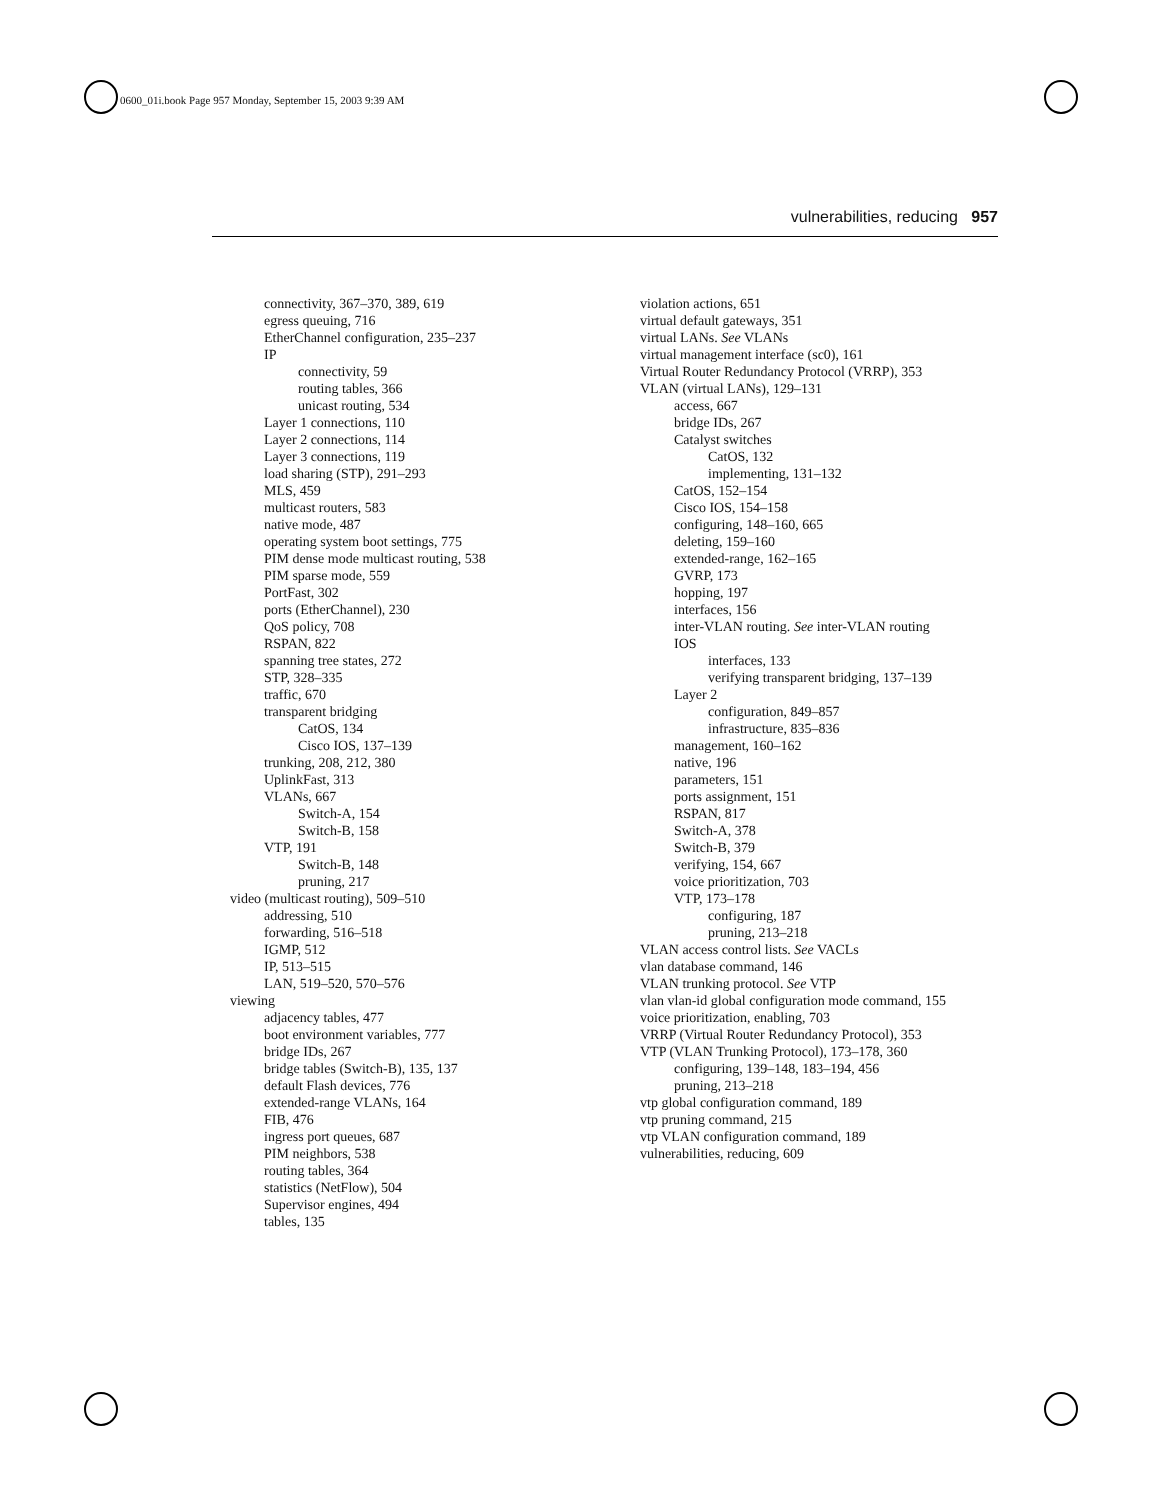0600_01i.book Page 957 Monday, September 15, 2003 9:39 AM
vulnerabilities, reducing 957
connectivity, 367–370, 389, 619
egress queuing, 716
EtherChannel configuration, 235–237
IP
connectivity, 59
routing tables, 366
unicast routing, 534
Layer 1 connections, 110
Layer 2 connections, 114
Layer 3 connections, 119
load sharing (STP), 291–293
MLS, 459
multicast routers, 583
native mode, 487
operating system boot settings, 775
PIM dense mode multicast routing, 538
PIM sparse mode, 559
PortFast, 302
ports (EtherChannel), 230
QoS policy, 708
RSPAN, 822
spanning tree states, 272
STP, 328–335
traffic, 670
transparent bridging
CatOS, 134
Cisco IOS, 137–139
trunking, 208, 212, 380
UplinkFast, 313
VLANs, 667
Switch-A, 154
Switch-B, 158
VTP, 191
Switch-B, 148
pruning, 217
video (multicast routing), 509–510
addressing, 510
forwarding, 516–518
IGMP, 512
IP, 513–515
LAN, 519–520, 570–576
viewing
adjacency tables, 477
boot environment variables, 777
bridge IDs, 267
bridge tables (Switch-B), 135, 137
default Flash devices, 776
extended-range VLANs, 164
FIB, 476
ingress port queues, 687
PIM neighbors, 538
routing tables, 364
statistics (NetFlow), 504
Supervisor engines, 494
tables, 135
violation actions, 651
virtual default gateways, 351
virtual LANs. See VLANs
virtual management interface (sc0), 161
Virtual Router Redundancy Protocol (VRRP), 353
VLAN (virtual LANs), 129–131
access, 667
bridge IDs, 267
Catalyst switches
CatOS, 132
implementing, 131–132
CatOS, 152–154
Cisco IOS, 154–158
configuring, 148–160, 665
deleting, 159–160
extended-range, 162–165
GVRP, 173
hopping, 197
interfaces, 156
inter-VLAN routing. See inter-VLAN routing
IOS
interfaces, 133
verifying transparent bridging, 137–139
Layer 2
configuration, 849–857
infrastructure, 835–836
management, 160–162
native, 196
parameters, 151
ports assignment, 151
RSPAN, 817
Switch-A, 378
Switch-B, 379
verifying, 154, 667
voice prioritization, 703
VTP, 173–178
configuring, 187
pruning, 213–218
VLAN access control lists. See VACLs
vlan database command, 146
VLAN trunking protocol. See VTP
vlan vlan-id global configuration mode command, 155
voice prioritization, enabling, 703
VRRP (Virtual Router Redundancy Protocol), 353
VTP (VLAN Trunking Protocol), 173–178, 360
configuring, 139–148, 183–194, 456
pruning, 213–218
vtp global configuration command, 189
vtp pruning command, 215
vtp VLAN configuration command, 189
vulnerabilities, reducing, 609